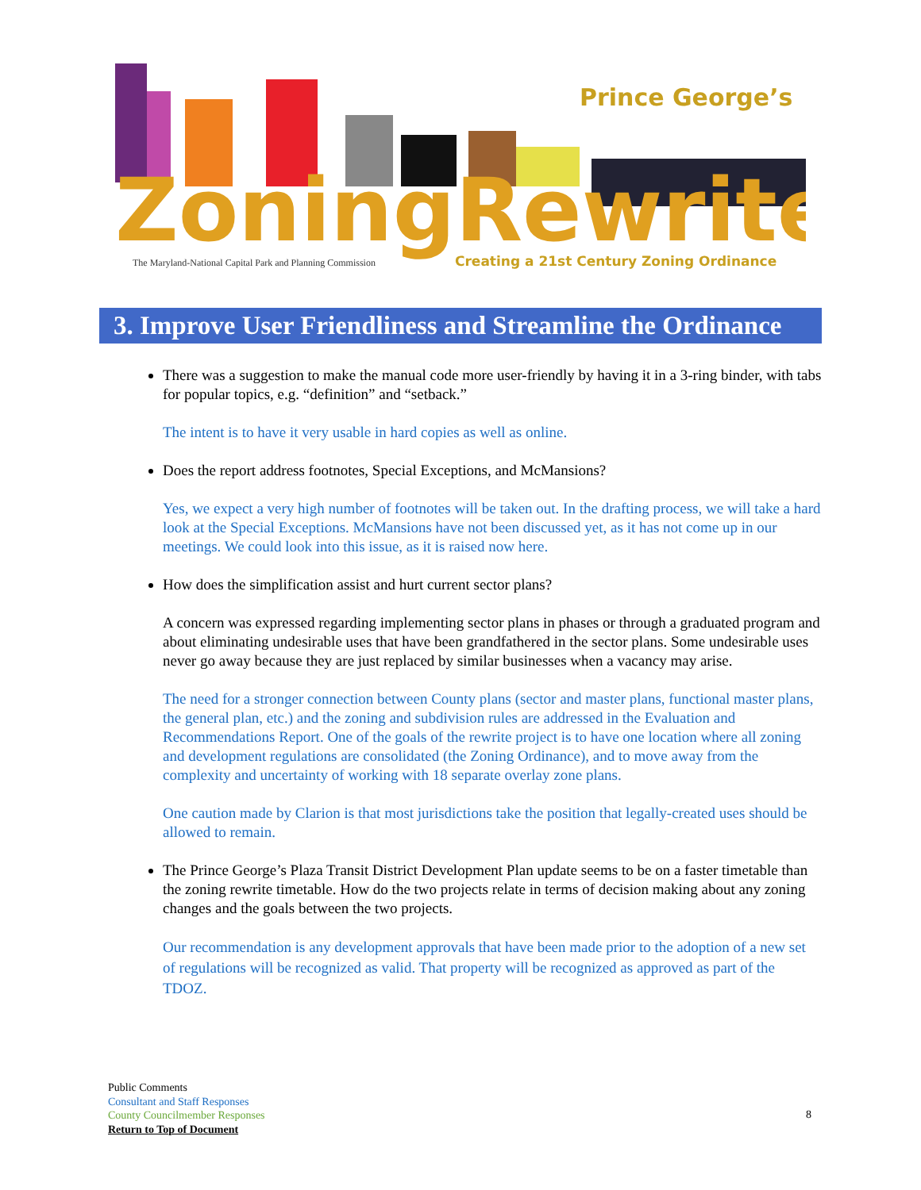Prince George’s
ZoningRewrite
The Maryland-National Capital Park and Planning Commission
Creating a 21st Century Zoning Ordinance
3. Improve User Friendliness and Streamline the Ordinance
There was a suggestion to make the manual code more user-friendly by having it in a 3-ring binder, with tabs for popular topics, e.g. “definition” and “setback.”
The intent is to have it very usable in hard copies as well as online.
Does the report address footnotes, Special Exceptions, and McMansions?
Yes, we expect a very high number of footnotes will be taken out. In the drafting process, we will take a hard look at the Special Exceptions. McMansions have not been discussed yet, as it has not come up in our meetings. We could look into this issue, as it is raised now here.
How does the simplification assist and hurt current sector plans?
A concern was expressed regarding implementing sector plans in phases or through a graduated program and about eliminating undesirable uses that have been grandfathered in the sector plans. Some undesirable uses never go away because they are just replaced by similar businesses when a vacancy may arise.
The need for a stronger connection between County plans (sector and master plans, functional master plans, the general plan, etc.) and the zoning and subdivision rules are addressed in the Evaluation and Recommendations Report. One of the goals of the rewrite project is to have one location where all zoning and development regulations are consolidated (the Zoning Ordinance), and to move away from the complexity and uncertainty of working with 18 separate overlay zone plans.
One caution made by Clarion is that most jurisdictions take the position that legally-created uses should be allowed to remain.
The Prince George’s Plaza Transit District Development Plan update seems to be on a faster timetable than the zoning rewrite timetable. How do the two projects relate in terms of decision making about any zoning changes and the goals between the two projects.
Our recommendation is any development approvals that have been made prior to the adoption of a new set of regulations will be recognized as valid. That property will be recognized as approved as part of the TDOZ.
Public Comments
Consultant and Staff Responses
County Councilmember Responses
Return to Top of Document
8